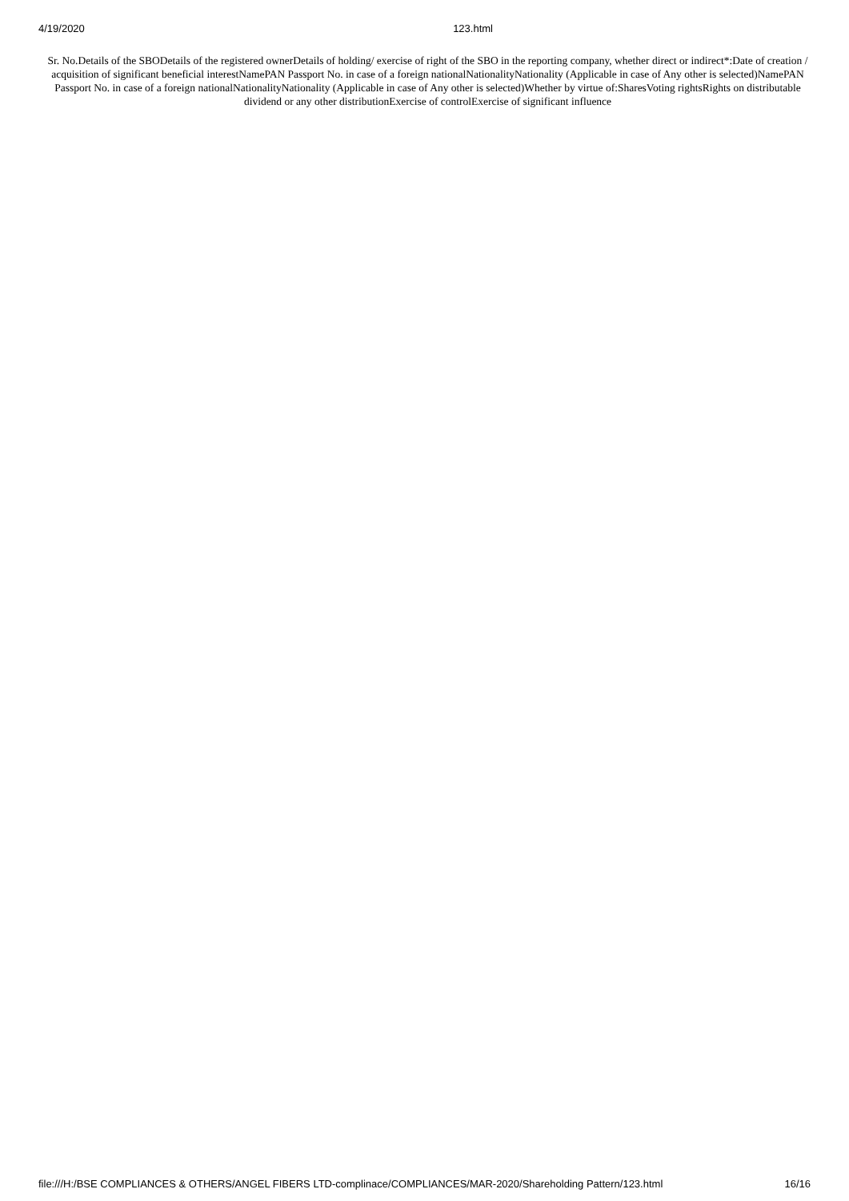4/19/2020 123.html
Sr. No.Details of the SBODetails of the registered ownerDetails of holding/ exercise of right of the SBO in the reporting company, whether direct or indirect*:Date of creation / acquisition of significant beneficial interestNamePAN Passport No. in case of a foreign nationalNationalityNationality (Applicable in case of Any other is selected)NamePAN Passport No. in case of a foreign nationalNationalityNationality (Applicable in case of Any other is selected)Whether by virtue of:SharesVoting rightsRights on distributable dividend or any other distributionExercise of controlExercise of significant influence
file:///H:/BSE COMPLIANCES & OTHERS/ANGEL FIBERS LTD-complinace/COMPLIANCES/MAR-2020/Shareholding Pattern/123.html 16/16